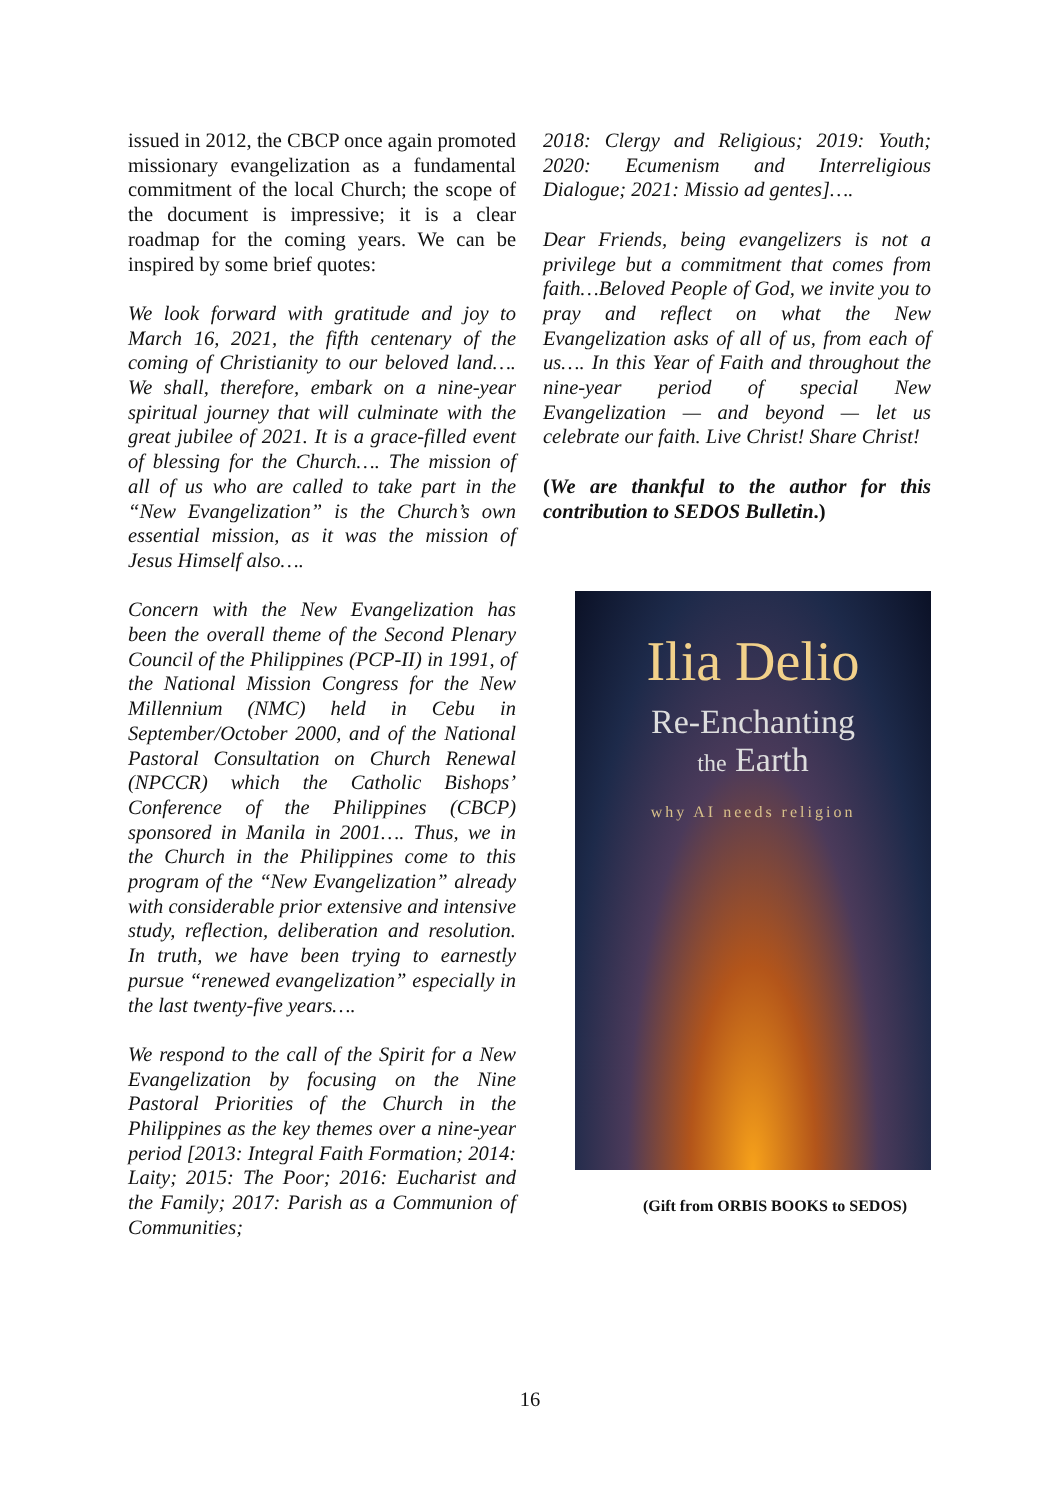issued in 2012, the CBCP once again promoted missionary evangelization as a fundamental commitment of the local Church; the scope of the document is impressive; it is a clear roadmap for the coming years. We can be inspired by some brief quotes:
We look forward with gratitude and joy to March 16, 2021, the fifth centenary of the coming of Christianity to our beloved land…. We shall, therefore, embark on a nine-year spiritual journey that will culminate with the great jubilee of 2021. It is a grace-filled event of blessing for the Church…. The mission of all of us who are called to take part in the “New Evangelization” is the Church’s own essential mission, as it was the mission of Jesus Himself also….
Concern with the New Evangelization has been the overall theme of the Second Plenary Council of the Philippines (PCP-II) in 1991, of the National Mission Congress for the New Millennium (NMC) held in Cebu in September/October 2000, and of the National Pastoral Consultation on Church Renewal (NPCCR) which the Catholic Bishops’ Conference of the Philippines (CBCP) sponsored in Manila in 2001…. Thus, we in the Church in the Philippines come to this program of the “New Evangelization” already with considerable prior extensive and intensive study, reflection, deliberation and resolution. In truth, we have been trying to earnestly pursue “renewed evangelization” especially in the last twenty-five years….
We respond to the call of the Spirit for a New Evangelization by focusing on the Nine Pastoral Priorities of the Church in the Philippines as the key themes over a nine-year period [2013: Integral Faith Formation; 2014: Laity; 2015: The Poor; 2016: Eucharist and the Family; 2017: Parish as a Communion of Communities;
2018: Clergy and Religious; 2019: Youth; 2020: Ecumenism and Interreligious Dialogue; 2021: Missio ad gentes]….
Dear Friends, being evangelizers is not a privilege but a commitment that comes from faith…Beloved People of God, we invite you to pray and reflect on what the New Evangelization asks of all of us, from each of us…. In this Year of Faith and throughout the nine-year period of special New Evangelization — and beyond — let us celebrate our faith. Live Christ! Share Christ!
(We are thankful to the author for this contribution to SEDOS Bulletin.)
Ilia Delio
Re-Enchanting
the Earth
why AI needs religion
(Gift from ORBIS BOOKS to SEDOS)
16